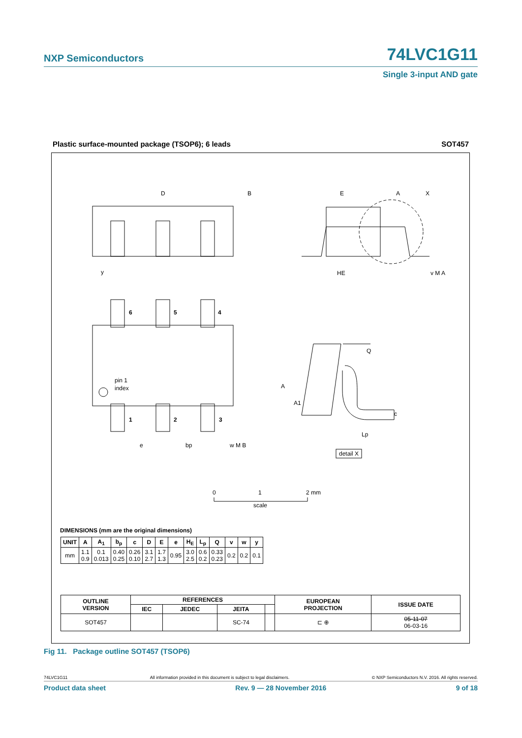NXP Semiconductors 74LVC1G11
Single 3-input AND gate
Plastic surface-mounted package (TSOP6); 6 leads
SOT457
D
B
E
A
X
HE
v M A
y
6
5
4
1
2
3
pin 1
index
e
bp
w M B
A
A1
Q
c
Lp
detail X
0
1
2 mm
scale
DIMENSIONS (mm are the original dimensions)
| UNIT | A | A<sub>1</sub> | b<sub>p</sub> | c | D | E | e | H<sub>E</sub> | L<sub>p</sub> | Q | v | w | y |
| --- | --- | --- | --- | --- | --- | --- | --- | --- | --- | --- | --- | --- | --- |
| mm | 1.1 0.9 | 0.1 0.013 | 0.40 0.25 | 0.26 0.10 | 3.1 2.7 | 1.7 1.3 | 0.95 | 3.0 2.5 | 0.6 0.2 | 0.33 0.23 | 0.2 | 0.2 | 0.1 |
| OUTLINE VERSION | REFERENCES | | | | EUROPEAN PROJECTION | ISSUE DATE |
| --- | --- | --- | --- | --- | --- | --- |
| | IEC | JEDEC | JEITA | | | |
| SOT457 | | | SC-74 | | ⊏ ⊕ | 05-11-07 06-03-16 |
Fig 11. Package outline SOT457 (TSOP6)
74LVC1G11 All information provided in this document is subject to legal disclaimers. © NXP Semiconductors N.V. 2016. All rights reserved.
Product data sheet Rev. 9 — 28 November 2016 9 of 18